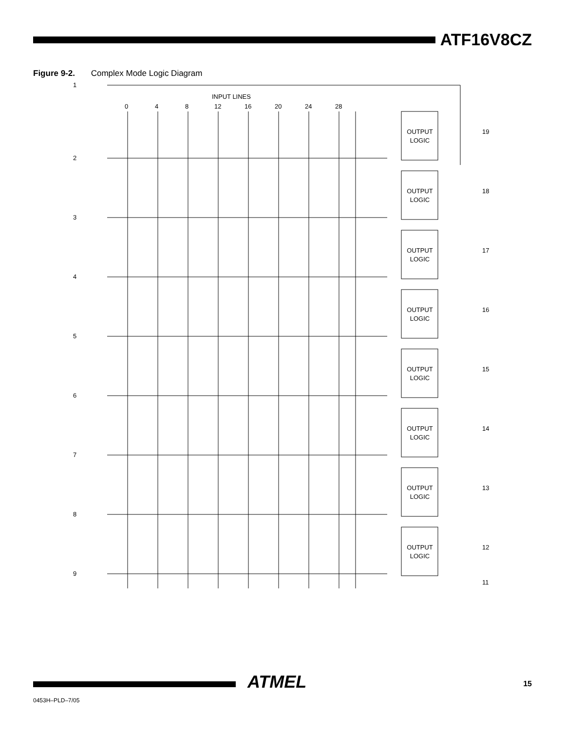ATF16V8CZ
Figure 9-2. Complex Mode Logic Diagram
1
INPUT LINES
0
4
8
12
16
20
24
28
OUTPUT
LOGIC
OUTPUT
LOGIC
OUTPUT
LOGIC
OUTPUT
LOGIC
OUTPUT
LOGIC
OUTPUT
LOGIC
OUTPUT
LOGIC
OUTPUT
LOGIC
19
18
17
16
15
14
13
12
11
2
3
4
5
6
7
8
9
ATMEL 15
0453H–PLD–7/05